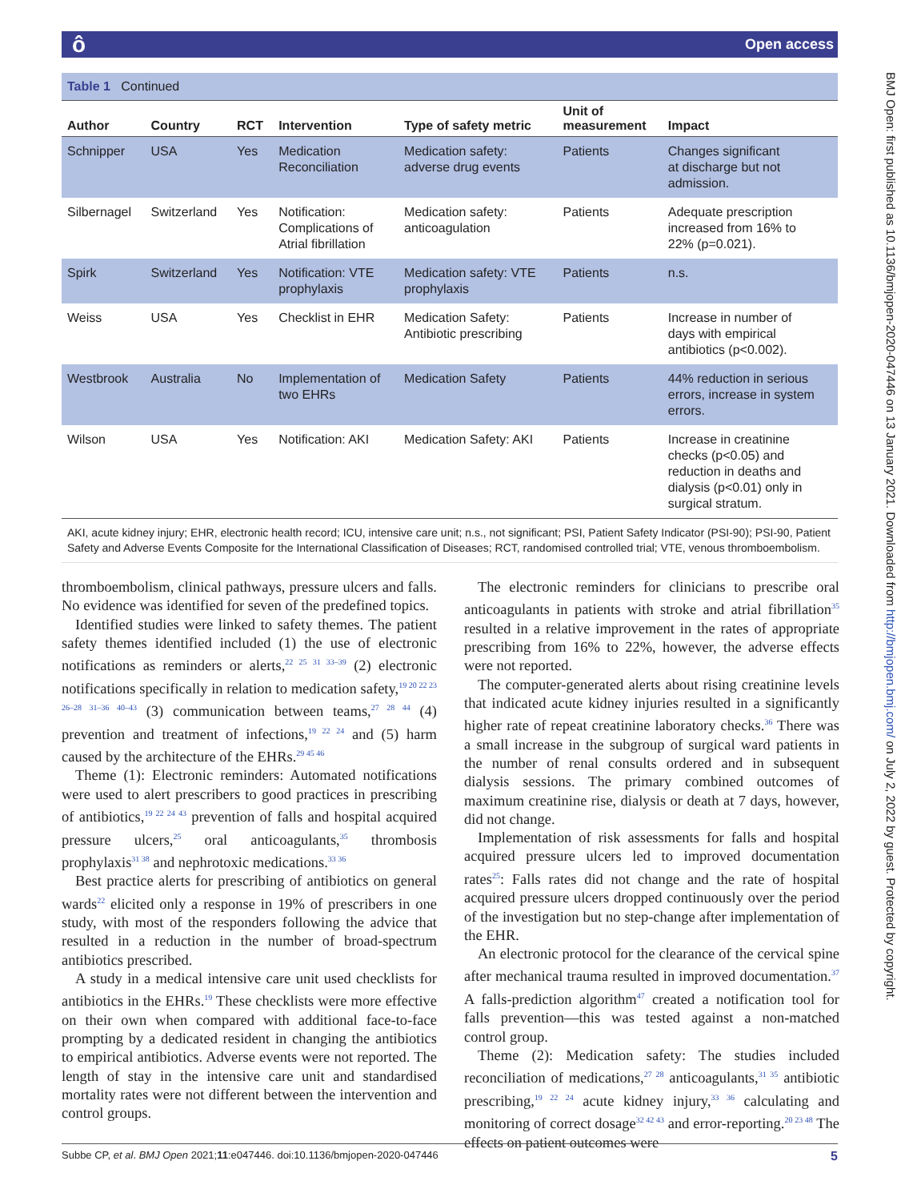ô Open access
BMJ Open: first published as 10.1136/bmjopen-2020-047446 on 13 January 2021. Downloaded from http://bmjopen.bmj.com/ on July 2, 2022 by guest. Protected by copyright.
Table 1 Continued
| Author | Country | RCT | Intervention | Type of safety metric | Unit of measurement | Impact |
| --- | --- | --- | --- | --- | --- | --- |
| Schnipper | USA | Yes | Medication Reconciliation | Medication safety: adverse drug events | Patients | Changes significant at discharge but not admission. |
| Silbernagel | Switzerland | Yes | Notification: Complications of Atrial fibrillation | Medication safety: anticoagulation | Patients | Adequate prescription increased from 16% to 22% (p=0.021). |
| Spirk | Switzerland | Yes | Notification: VTE prophylaxis | Medication safety: VTE prophylaxis | Patients | n.s. |
| Weiss | USA | Yes | Checklist in EHR | Medication Safety: Antibiotic prescribing | Patients | Increase in number of days with empirical antibiotics (p<0.002). |
| Westbrook | Australia | No | Implementation of two EHRs | Medication Safety | Patients | 44% reduction in serious errors, increase in system errors. |
| Wilson | USA | Yes | Notification: AKI | Medication Safety: AKI | Patients | Increase in creatinine checks (p<0.05) and reduction in deaths and dialysis (p<0.01) only in surgical stratum. |
AKI, acute kidney injury; EHR, electronic health record; ICU, intensive care unit; n.s., not significant; PSI, Patient Safety Indicator (PSI-90); PSI-90, Patient Safety and Adverse Events Composite for the International Classification of Diseases; RCT, randomised controlled trial; VTE, venous thromboembolism.
thromboembolism, clinical pathways, pressure ulcers and falls. No evidence was identified for seven of the predefined topics.
Identified studies were linked to safety themes. The patient safety themes identified included (1) the use of electronic notifications as reminders or alerts,<sup>22 25 31 33–39</sup> (2) electronic notifications specifically in relation to medication safety,<sup>19 20 22 23 26–28 31–36 40–43</sup> (3) communication between teams,<sup>27 28 44</sup> (4) prevention and treatment of infections,<sup>19 22 24</sup> and (5) harm caused by the architecture of the EHRs.<sup>29 45 46</sup>
Theme (1): Electronic reminders: Automated notifications were used to alert prescribers to good practices in prescribing of antibiotics,<sup>19 22 24 43</sup> prevention of falls and hospital acquired pressure ulcers,<sup>25</sup> oral anticoagulants,<sup>35</sup> thrombosis prophylaxis<sup>31 38</sup> and nephrotoxic medications.<sup>33 36</sup>
Best practice alerts for prescribing of antibiotics on general wards<sup>22</sup> elicited only a response in 19% of prescribers in one study, with most of the responders following the advice that resulted in a reduction in the number of broad-spectrum antibiotics prescribed.
A study in a medical intensive care unit used checklists for antibiotics in the EHRs.<sup>19</sup> These checklists were more effective on their own when compared with additional face-to-face prompting by a dedicated resident in changing the antibiotics to empirical antibiotics. Adverse events were not reported. The length of stay in the intensive care unit and standardised mortality rates were not different between the intervention and control groups.
The electronic reminders for clinicians to prescribe oral anticoagulants in patients with stroke and atrial fibrillation<sup>35</sup> resulted in a relative improvement in the rates of appropriate prescribing from 16% to 22%, however, the adverse effects were not reported.
The computer-generated alerts about rising creatinine levels that indicated acute kidney injuries resulted in a significantly higher rate of repeat creatinine laboratory checks.<sup>36</sup> There was a small increase in the subgroup of surgical ward patients in the number of renal consults ordered and in subsequent dialysis sessions. The primary combined outcomes of maximum creatinine rise, dialysis or death at 7 days, however, did not change.
Implementation of risk assessments for falls and hospital acquired pressure ulcers led to improved documentation rates<sup>25</sup>: Falls rates did not change and the rate of hospital acquired pressure ulcers dropped continuously over the period of the investigation but no step-change after implementation of the EHR.
An electronic protocol for the clearance of the cervical spine after mechanical trauma resulted in improved documentation.<sup>37</sup> A falls-prediction algorithm<sup>47</sup> created a notification tool for falls prevention—this was tested against a non-matched control group.
Theme (2): Medication safety: The studies included reconciliation of medications,<sup>27 28</sup> anticoagulants,<sup>31 35</sup> antibiotic prescribing,<sup>19 22 24</sup> acute kidney injury,<sup>33 36</sup> calculating and monitoring of correct dosage<sup>32 42 43</sup> and error-reporting.<sup>20 23 48</sup> The effects on patient outcomes were
Subbe CP, et al. BMJ Open 2021;11:e047446. doi:10.1136/bmjopen-2020-047446 5